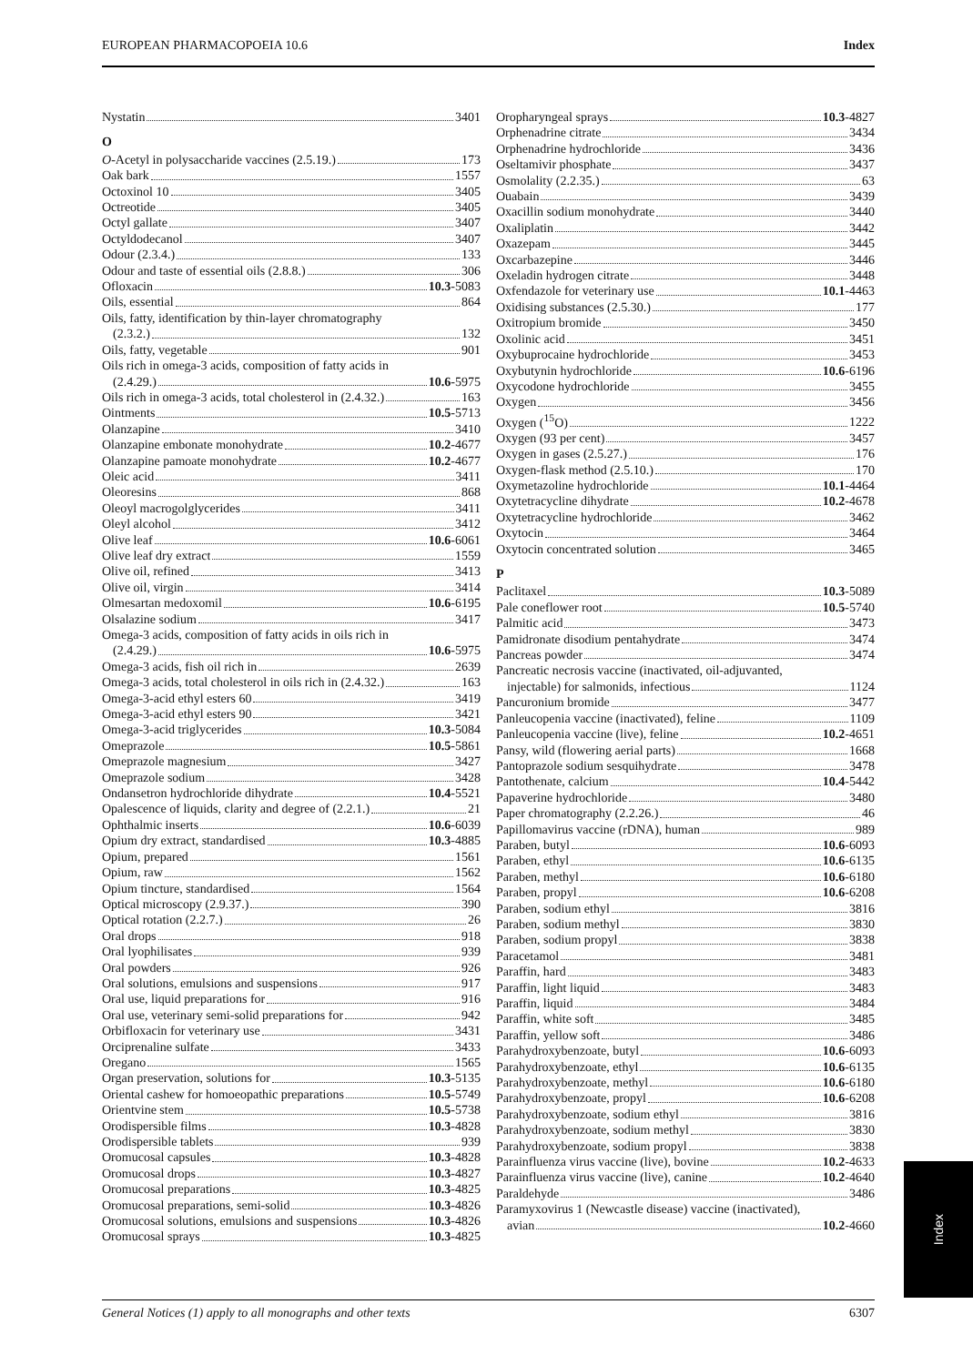EUROPEAN PHARMACOPOEIA 10.6 Index
Nystatin 3401
O
O-Acetyl in polysaccharide vaccines (2.5.19.) 173
Oak bark 1557
Octoxinol 10 3405
Octreotide 3405
Octyl gallate 3407
Octyldodecanol 3407
Odour (2.3.4.) 133
Odour and taste of essential oils (2.8.8.) 306
Ofloxacin 10.3 -5083
Oils, essential 864
Oils, fatty, identification by thin-layer chromatography
(2.3.2.) 132
Oils, fatty, vegetable 901
Oils rich in omega-3 acids, composition of fatty acids in
(2.4.29.) 10.6 -5975
Oils rich in omega-3 acids, total cholesterol in (2.4.32.) 163
Ointments 10.5 -5713
Olanzapine 3410
Olanzapine embonate monohydrate 10.2 -4677
Olanzapine pamoate monohydrate 10.2 -4677
Oleic acid 3411
Oleoresins 868
Oleoyl macrogolglycerides 3411
Oleyl alcohol 3412
Olive leaf 10.6 -6061
Olive leaf dry extract 1559
Olive oil, refined 3413
Olive oil, virgin 3414
Olmesartan medoxomil 10.6 -6195
Olsalazine sodium 3417
Omega-3 acids, composition of fatty acids in oils rich in
(2.4.29.) 10.6 -5975
Omega-3 acids, fish oil rich in 2639
Omega-3 acids, total cholesterol in oils rich in (2.4.32.) 163
Omega-3-acid ethyl esters 60 3419
Omega-3-acid ethyl esters 90 3421
Omega-3-acid triglycerides 10.3 -5084
Omeprazole 10.5 -5861
Omeprazole magnesium 3427
Omeprazole sodium 3428
Ondansetron hydrochloride dihydrate 10.4 -5521
Opalescence of liquids, clarity and degree of (2.2.1.) 21
Ophthalmic inserts 10.6 -6039
Opium dry extract, standardised 10.3 -4885
Opium, prepared 1561
Opium, raw 1562
Opium tincture, standardised 1564
Optical microscopy (2.9.37.) 390
Optical rotation (2.2.7.) 26
Oral drops 918
Oral lyophilisates 939
Oral powders 926
Oral solutions, emulsions and suspensions 917
Oral use, liquid preparations for 916
Oral use, veterinary semi-solid preparations for 942
Orbifloxacin for veterinary use 3431
Orciprenaline sulfate 3433
Oregano 1565
Organ preservation, solutions for 10.3 -5135
Oriental cashew for homoeopathic preparations 10.5 -5749
Orientvine stem 10.5 -5738
Orodispersible films 10.3 -4828
Orodispersible tablets 939
Oromucosal capsules 10.3 -4828
Oromucosal drops 10.3 -4827
Oromucosal preparations 10.3 -4825
Oromucosal preparations, semi-solid 10.3 -4826
Oromucosal solutions, emulsions and suspensions 10.3 -4826
Oromucosal sprays 10.3 -4825
Oropharyngeal sprays 10.3 -4827
Orphenadrine citrate 3434
Orphenadrine hydrochloride 3436
Oseltamivir phosphate 3437
Osmolality (2.2.35.) 63
Ouabain 3439
Oxacillin sodium monohydrate 3440
Oxaliplatin 3442
Oxazepam 3445
Oxcarbazepine 3446
Oxeladin hydrogen citrate 3448
Oxfendazole for veterinary use 10.1 -4463
Oxidising substances (2.5.30.) 177
Oxitropium bromide 3450
Oxolinic acid 3451
Oxybuprocaine hydrochloride 3453
Oxybutynin hydrochloride 10.6 -6196
Oxycodone hydrochloride 3455
Oxygen 3456
Oxygen (<sup>15</sup>O) 1222
Oxygen (93 per cent) 3457
Oxygen in gases (2.5.27.) 176
Oxygen-flask method (2.5.10.) 170
Oxymetazoline hydrochloride 10.1 -4464
Oxytetracycline dihydrate 10.2 -4678
Oxytetracycline hydrochloride 3462
Oxytocin 3464
Oxytocin concentrated solution 3465
P
Paclitaxel 10.3 -5089
Pale coneflower root 10.5 -5740
Palmitic acid 3473
Pamidronate disodium pentahydrate 3474
Pancreas powder 3474
Pancreatic necrosis vaccine (inactivated, oil-adjuvanted,
injectable) for salmonids, infectious 1124
Pancuronium bromide 3477
Panleucopenia vaccine (inactivated), feline 1109
Panleucopenia vaccine (live), feline 10.2 -4651
Pansy, wild (flowering aerial parts) 1668
Pantoprazole sodium sesquihydrate 3478
Pantothenate, calcium 10.4 -5442
Papaverine hydrochloride 3480
Paper chromatography (2.2.26.) 46
Papillomavirus vaccine (rDNA), human 989
Paraben, butyl 10.6 -6093
Paraben, ethyl 10.6 -6135
Paraben, methyl 10.6 -6180
Paraben, propyl 10.6 -6208
Paraben, sodium ethyl 3816
Paraben, sodium methyl 3830
Paraben, sodium propyl 3838
Paracetamol 3481
Paraffin, hard 3483
Paraffin, light liquid 3483
Paraffin, liquid 3484
Paraffin, white soft 3485
Paraffin, yellow soft 3486
Parahydroxybenzoate, butyl 10.6 -6093
Parahydroxybenzoate, ethyl 10.6 -6135
Parahydroxybenzoate, methyl 10.6 -6180
Parahydroxybenzoate, propyl 10.6 -6208
Parahydroxybenzoate, sodium ethyl 3816
Parahydroxybenzoate, sodium methyl 3830
Parahydroxybenzoate, sodium propyl 3838
Parainfluenza virus vaccine (live), bovine 10.2 -4633
Parainfluenza virus vaccine (live), canine 10.2 -4640
Paraldehyde 3486
Paramyxovirus 1 (Newcastle disease) vaccine (inactivated),
avian 10.2 -4660
Index
General Notices (1) apply to all monographs and other texts 6307